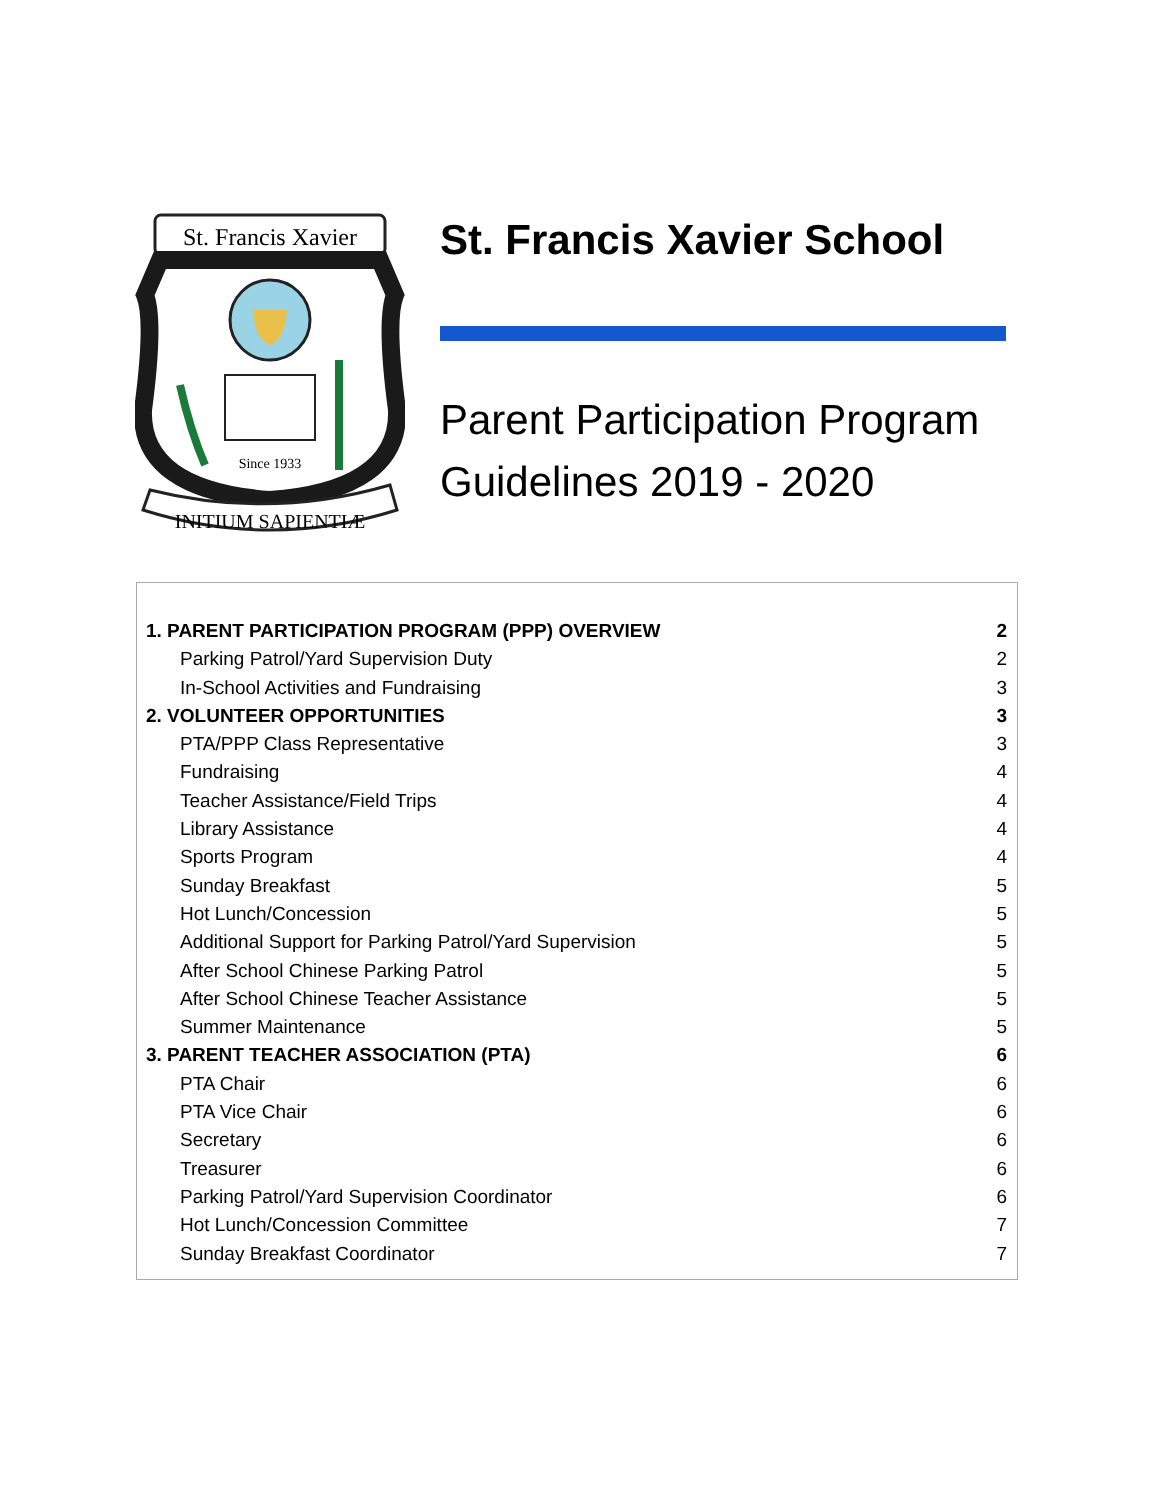St. Francis Xavier
Since 1933
INITIUM SAPIENTIÆ
St. Francis Xavier School
Parent Participation Program Guidelines 2019 - 2020
1. PARENT PARTICIPATION PROGRAM (PPP) OVERVIEW 2
Parking Patrol/Yard Supervision Duty 2
In-School Activities and Fundraising 3
2. VOLUNTEER OPPORTUNITIES 3
PTA/PPP Class Representative 3
Fundraising 4
Teacher Assistance/Field Trips 4
Library Assistance 4
Sports Program 4
Sunday Breakfast 5
Hot Lunch/Concession 5
Additional Support for Parking Patrol/Yard Supervision 5
After School Chinese Parking Patrol 5
After School Chinese Teacher Assistance 5
Summer Maintenance 5
3. PARENT TEACHER ASSOCIATION (PTA) 6
PTA Chair 6
PTA Vice Chair 6
Secretary 6
Treasurer 6
Parking Patrol/Yard Supervision Coordinator 6
Hot Lunch/Concession Committee 7
Sunday Breakfast Coordinator 7